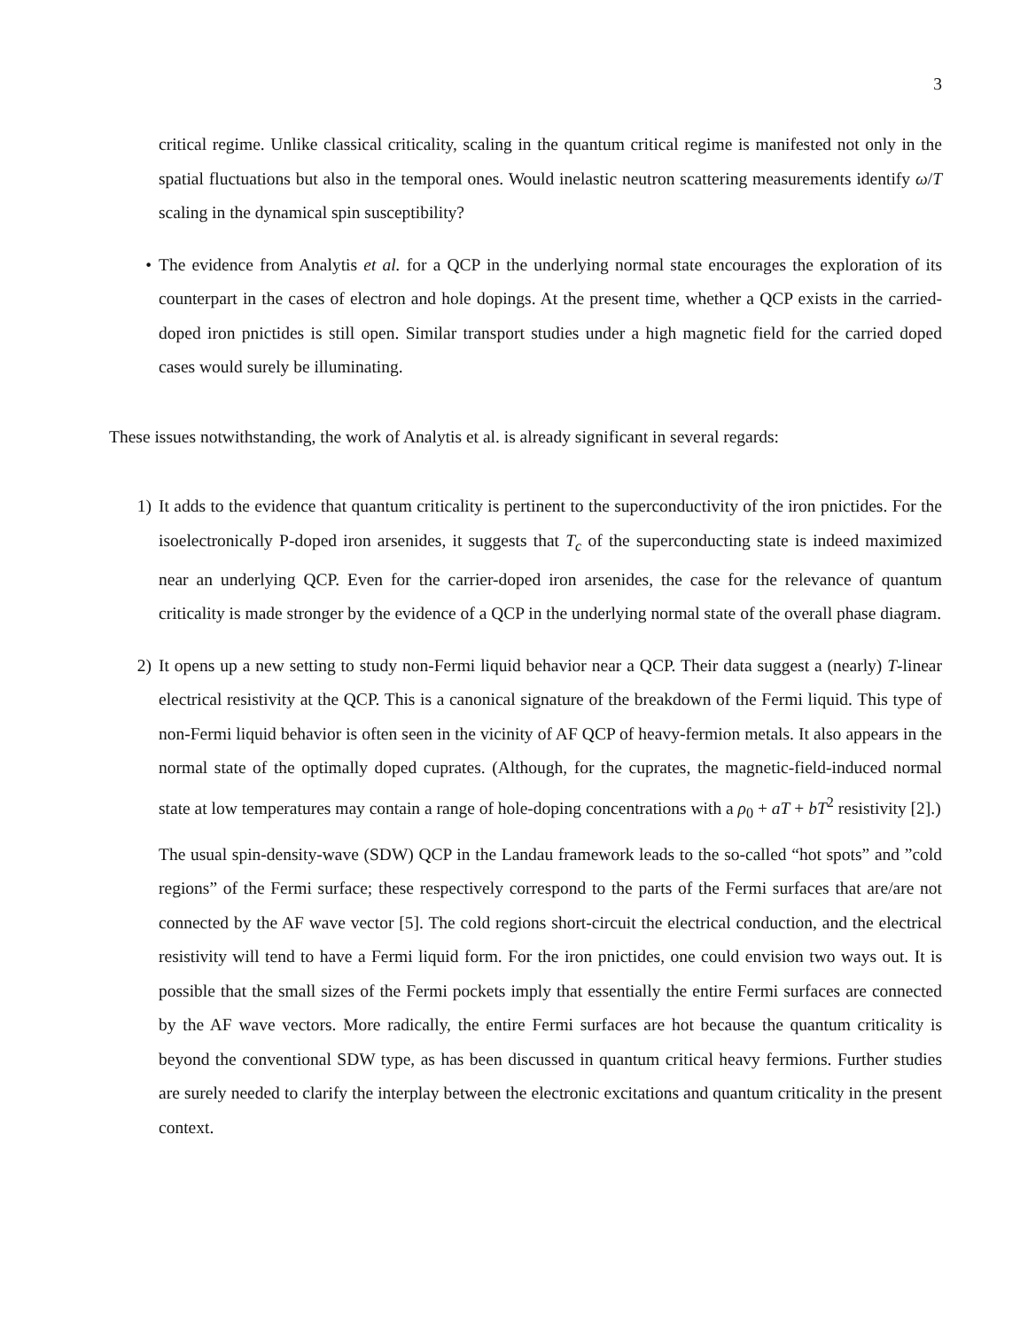3
critical regime. Unlike classical criticality, scaling in the quantum critical regime is manifested not only in the spatial fluctuations but also in the temporal ones. Would inelastic neutron scattering measurements identify ω/T scaling in the dynamical spin susceptibility?
• The evidence from Analytis et al. for a QCP in the underlying normal state encourages the exploration of its counterpart in the cases of electron and hole dopings. At the present time, whether a QCP exists in the carried-doped iron pnictides is still open. Similar transport studies under a high magnetic field for the carried doped cases would surely be illuminating.
These issues notwithstanding, the work of Analytis et al. is already significant in several regards:
1) It adds to the evidence that quantum criticality is pertinent to the superconductivity of the iron pnictides. For the isoelectronically P-doped iron arsenides, it suggests that T<sub>c</sub> of the superconducting state is indeed maximized near an underlying QCP. Even for the carrier-doped iron arsenides, the case for the relevance of quantum criticality is made stronger by the evidence of a QCP in the underlying normal state of the overall phase diagram.
2) It opens up a new setting to study non-Fermi liquid behavior near a QCP. Their data suggest a (nearly) T-linear electrical resistivity at the QCP. This is a canonical signature of the breakdown of the Fermi liquid. This type of non-Fermi liquid behavior is often seen in the vicinity of AF QCP of heavy-fermion metals. It also appears in the normal state of the optimally doped cuprates. (Although, for the cuprates, the magnetic-field-induced normal state at low temperatures may contain a range of hole-doping concentrations with a ρ<sub>0</sub> + aT + bT<sup>2</sup> resistivity [2].)
The usual spin-density-wave (SDW) QCP in the Landau framework leads to the so-called “hot spots” and ”cold regions” of the Fermi surface; these respectively correspond to the parts of the Fermi surfaces that are/are not connected by the AF wave vector [5]. The cold regions short-circuit the electrical conduction, and the electrical resistivity will tend to have a Fermi liquid form. For the iron pnictides, one could envision two ways out. It is possible that the small sizes of the Fermi pockets imply that essentially the entire Fermi surfaces are connected by the AF wave vectors. More radically, the entire Fermi surfaces are hot because the quantum criticality is beyond the conventional SDW type, as has been discussed in quantum critical heavy fermions. Further studies are surely needed to clarify the interplay between the electronic excitations and quantum criticality in the present context.